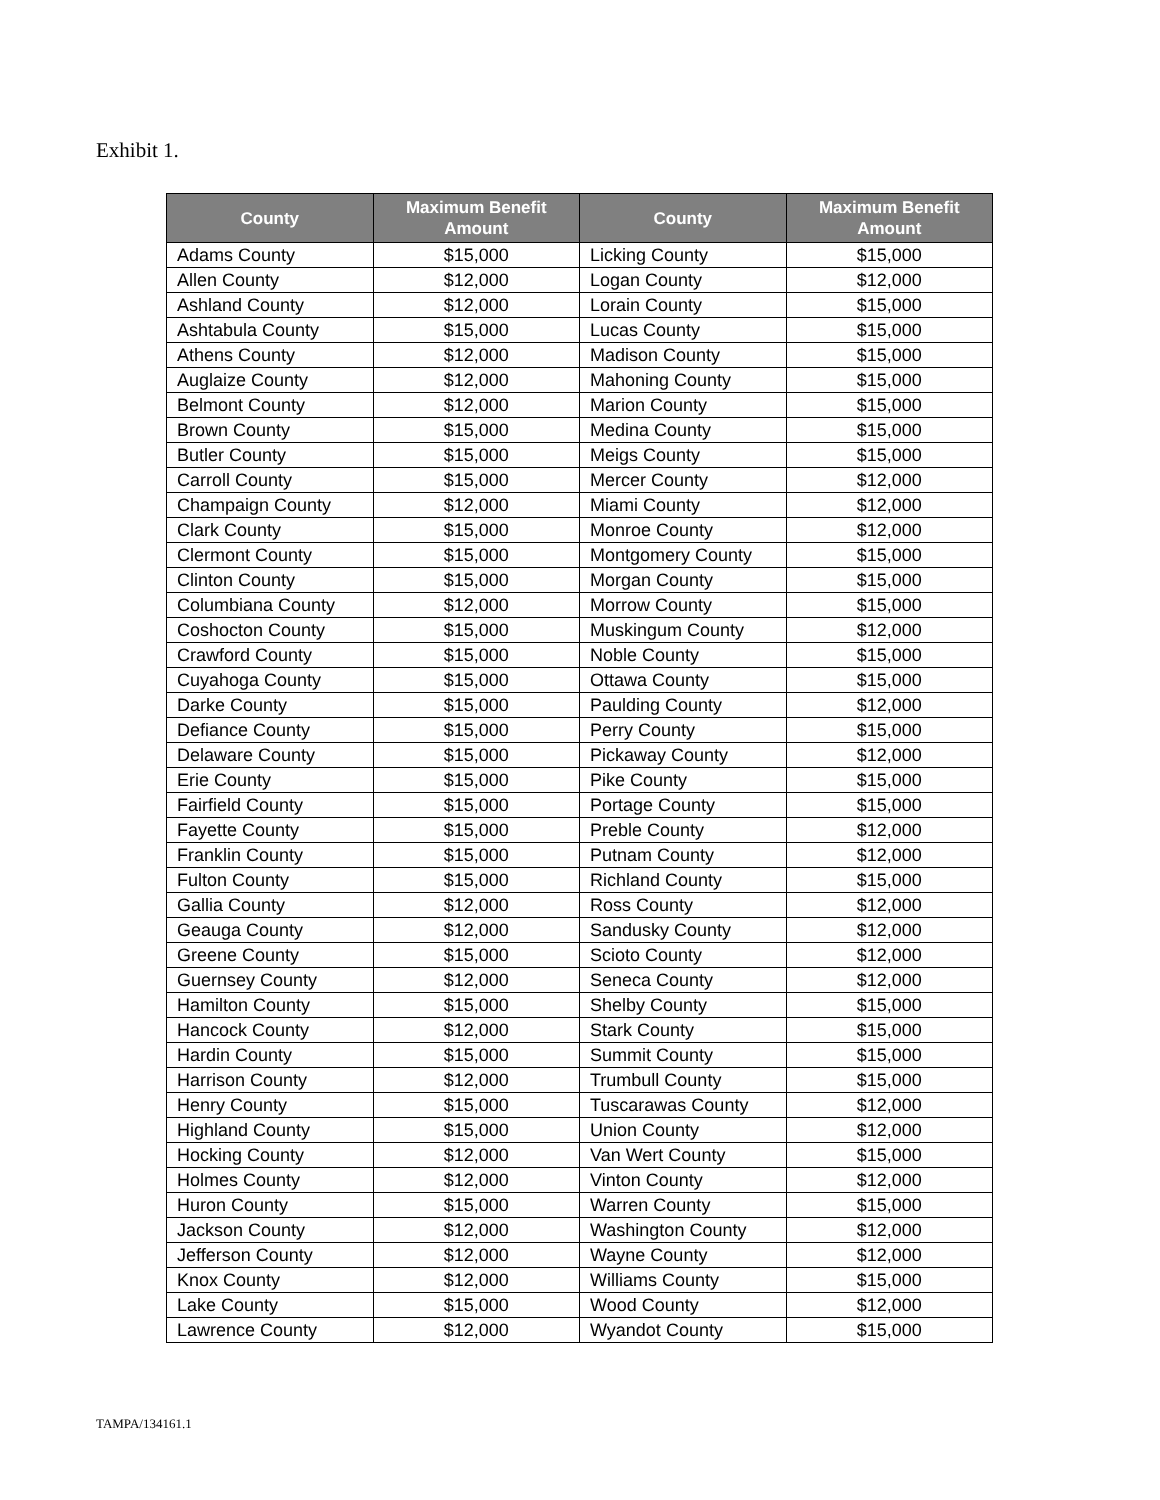Exhibit 1.
| County | Maximum Benefit Amount | County | Maximum Benefit Amount |
| --- | --- | --- | --- |
| Adams County | $15,000 | Licking County | $15,000 |
| Allen County | $12,000 | Logan County | $12,000 |
| Ashland County | $12,000 | Lorain County | $15,000 |
| Ashtabula County | $15,000 | Lucas County | $15,000 |
| Athens County | $12,000 | Madison County | $15,000 |
| Auglaize County | $12,000 | Mahoning County | $15,000 |
| Belmont County | $12,000 | Marion County | $15,000 |
| Brown County | $15,000 | Medina County | $15,000 |
| Butler County | $15,000 | Meigs County | $15,000 |
| Carroll County | $15,000 | Mercer County | $12,000 |
| Champaign County | $12,000 | Miami County | $12,000 |
| Clark County | $15,000 | Monroe County | $12,000 |
| Clermont County | $15,000 | Montgomery County | $15,000 |
| Clinton County | $15,000 | Morgan County | $15,000 |
| Columbiana County | $12,000 | Morrow County | $15,000 |
| Coshocton County | $15,000 | Muskingum County | $12,000 |
| Crawford County | $15,000 | Noble County | $15,000 |
| Cuyahoga County | $15,000 | Ottawa County | $15,000 |
| Darke County | $15,000 | Paulding County | $12,000 |
| Defiance County | $15,000 | Perry County | $15,000 |
| Delaware County | $15,000 | Pickaway County | $12,000 |
| Erie County | $15,000 | Pike County | $15,000 |
| Fairfield County | $15,000 | Portage County | $15,000 |
| Fayette County | $15,000 | Preble County | $12,000 |
| Franklin County | $15,000 | Putnam County | $12,000 |
| Fulton County | $15,000 | Richland County | $15,000 |
| Gallia County | $12,000 | Ross County | $12,000 |
| Geauga County | $12,000 | Sandusky County | $12,000 |
| Greene County | $15,000 | Scioto County | $12,000 |
| Guernsey County | $12,000 | Seneca County | $12,000 |
| Hamilton County | $15,000 | Shelby County | $15,000 |
| Hancock County | $12,000 | Stark County | $15,000 |
| Hardin County | $15,000 | Summit County | $15,000 |
| Harrison County | $12,000 | Trumbull County | $15,000 |
| Henry County | $15,000 | Tuscarawas County | $12,000 |
| Highland County | $15,000 | Union County | $12,000 |
| Hocking County | $12,000 | Van Wert County | $15,000 |
| Holmes County | $12,000 | Vinton County | $12,000 |
| Huron County | $15,000 | Warren County | $15,000 |
| Jackson County | $12,000 | Washington County | $12,000 |
| Jefferson County | $12,000 | Wayne County | $12,000 |
| Knox County | $12,000 | Williams County | $15,000 |
| Lake County | $15,000 | Wood County | $12,000 |
| Lawrence County | $12,000 | Wyandot County | $15,000 |
TAMPA/134161.1